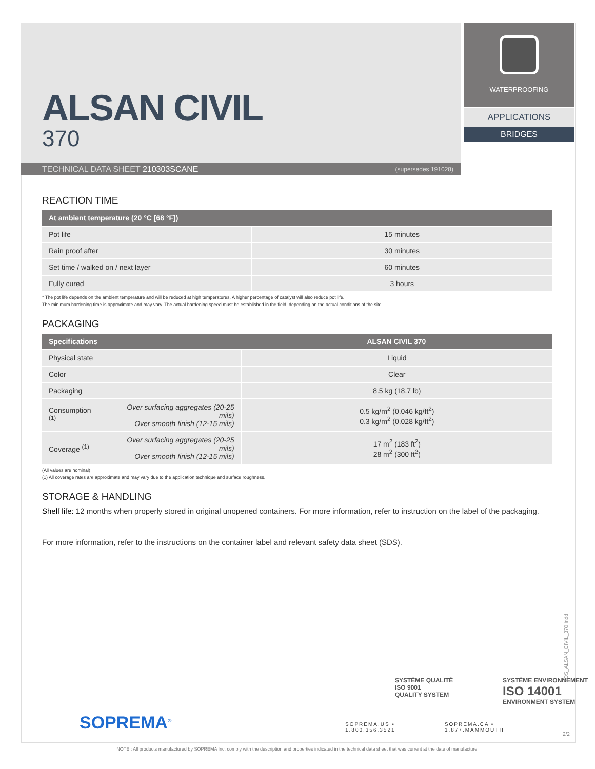ALSAN CIVIL
370
TECHNICAL DATA SHEET 210303SCANE (supersedes 191028)
WATERPROOFING
APPLICATIONS
BRIDGES
REACTION TIME
| At ambient temperature (20 °C [68 °F]) | |
| --- | --- |
| Pot life | 15 minutes |
| Rain proof after | 30 minutes |
| Set time / walked on / next layer | 60 minutes |
| Fully cured | 3 hours |
* The pot life depends on the ambient temperature and will be reduced at high temperatures. A higher percentage of catalyst will also reduce pot life.
The minimum hardening time is approximate and may vary. The actual hardening speed must be established in the field, depending on the actual conditions of the site.
PACKAGING
| Specifications | | ALSAN CIVIL 370 |
| --- | --- | --- |
| Physical state | | Liquid |
| Color | | Clear |
| Packaging | | 8.5 kg (18.7 lb) |
| Consumption <sup>(1)</sup> | Over surfacing aggregates (20-25 mils) Over smooth finish (12-15 mils) | 0.5 kg/m<sup>2</sup> (0.046 kg/ft<sup>2</sup>) 0.3 kg/m<sup>2</sup> (0.028 kg/ft<sup>2</sup>) |
| Coverage <sup>(1)</sup> | Over surfacing aggregates (20-25 mils) Over smooth finish (12-15 mils) | 17 m<sup>2</sup> (183 ft<sup>2</sup>) 28 m<sup>2</sup> (300 ft<sup>2</sup>) |
(All values are nominal)
(1) All coverage rates are approximate and may vary due to the application technique and surface roughness.
STORAGE & HANDLING
Shelf life: 12 months when properly stored in original unopened containers. For more information, refer to instruction on the label of the packaging.
For more information, refer to the instructions on the container label and relevant safety data sheet (SDS).
SYSTÈME QUALITÉ
ISO 9001
QUALITY SYSTEM
SYSTÈME ENVIRONNEMENT
ISO 14001
ENVIRONMENT SYSTEM
TDS_ALSAN_CIVIL_370.indd
SOPREMA<sup>®</sup>
SOPREMA.US • 1.800.356.3521 SOPREMA.CA • 1.877.MAMMOUTH
2/2
NOTE : All products manufactured by SOPREMA Inc. comply with the description and properties indicated in the technical data sheet that was current at the date of manufacture.